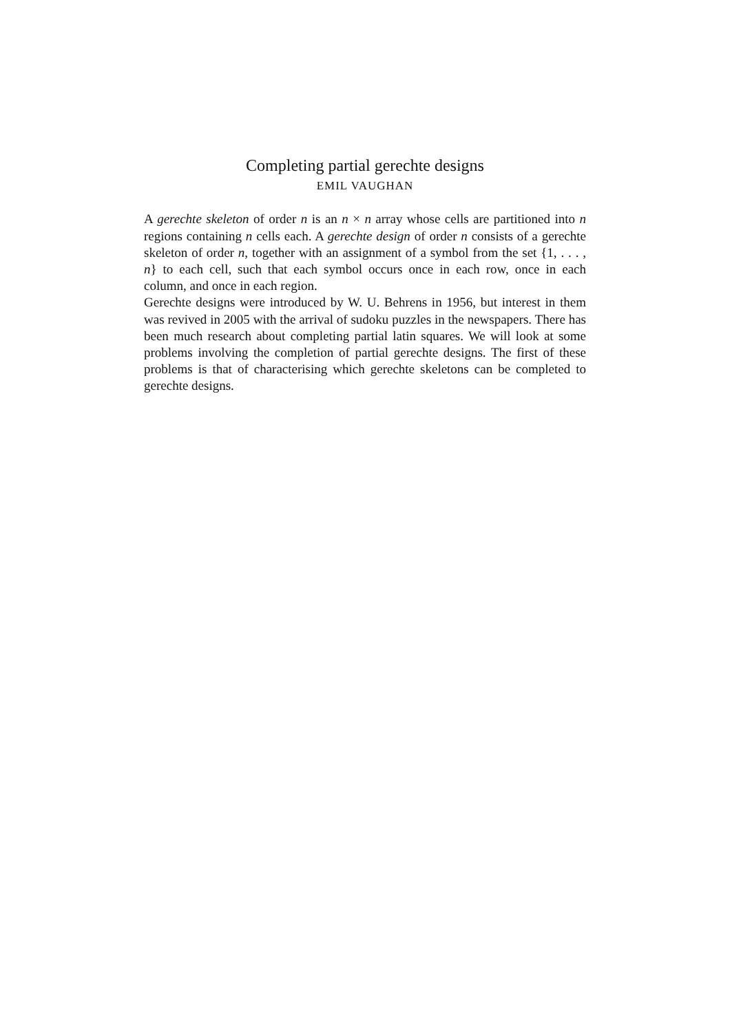Completing partial gerechte designs
EMIL VAUGHAN
A gerechte skeleton of order n is an n × n array whose cells are partitioned into n regions containing n cells each. A gerechte design of order n consists of a gerechte skeleton of order n, together with an assignment of a symbol from the set {1, . . . , n} to each cell, such that each symbol occurs once in each row, once in each column, and once in each region.
Gerechte designs were introduced by W. U. Behrens in 1956, but interest in them was revived in 2005 with the arrival of sudoku puzzles in the newspapers. There has been much research about completing partial latin squares. We will look at some problems involving the completion of partial gerechte designs. The first of these problems is that of characterising which gerechte skeletons can be completed to gerechte designs.